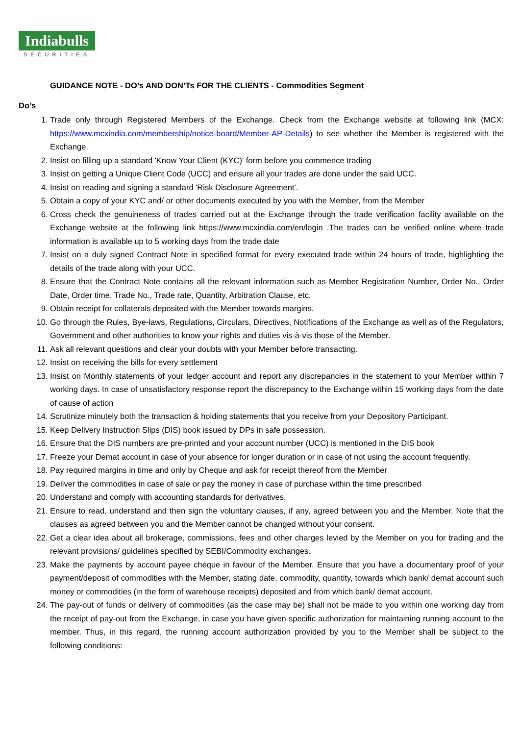Indiabulls
SECURITIES
GUIDANCE NOTE - DO’s AND DON’Ts FOR THE CLIENTS - Commodities Segment
Do’s
1. Trade only through Registered Members of the Exchange. Check from the Exchange website at following link (MCX: https://www.mcxindia.com/membership/notice-board/Member-AP-Details) to see whether the Member is registered with the Exchange.
2. Insist on filling up a standard 'Know Your Client (KYC)' form before you commence trading
3. Insist on getting a Unique Client Code (UCC) and ensure all your trades are done under the said UCC.
4. Insist on reading and signing a standard 'Risk Disclosure Agreement'.
5. Obtain a copy of your KYC and/ or other documents executed by you with the Member, from the Member
6. Cross check the genuineness of trades carried out at the Exchange through the trade verification facility available on the Exchange website at the following link https://www.mcxindia.com/en/login .The trades can be verified online where trade information is available up to 5 working days from the trade date
7. Insist on a duly signed Contract Note in specified format for every executed trade within 24 hours of trade, highlighting the details of the trade along with your UCC.
8. Ensure that the Contract Note contains all the relevant information such as Member Registration Number, Order No., Order Date, Order time, Trade No., Trade rate, Quantity, Arbitration Clause, etc.
9. Obtain receipt for collaterals deposited with the Member towards margins.
10. Go through the Rules, Bye-laws, Regulations, Circulars, Directives, Notifications of the Exchange as well as of the Regulators, Government and other authorities to know your rights and duties vis-à-vis those of the Member.
11. Ask all relevant questions and clear your doubts with your Member before transacting.
12. Insist on receiving the bills for every settlement
13. Insist on Monthly statements of your ledger account and report any discrepancies in the statement to your Member within 7 working days. In case of unsatisfactory response report the discrepancy to the Exchange within 15 working days from the date of cause of action
14. Scrutinize minutely both the transaction & holding statements that you receive from your Depository Participant.
15. Keep Delivery Instruction Slips (DIS) book issued by DPs in safe possession.
16. Ensure that the DIS numbers are pre-printed and your account number (UCC) is mentioned in the DIS book
17. Freeze your Demat account in case of your absence for longer duration or in case of not using the account frequently.
18. Pay required margins in time and only by Cheque and ask for receipt thereof from the Member
19. Deliver the commodities in case of sale or pay the money in case of purchase within the time prescribed
20. Understand and comply with accounting standards for derivatives.
21. Ensure to read, understand and then sign the voluntary clauses, if any, agreed between you and the Member. Note that the clauses as agreed between you and the Member cannot be changed without your consent.
22. Get a clear idea about all brokerage, commissions, fees and other charges levied by the Member on you for trading and the relevant provisions/ guidelines specified by SEBI/Commodity exchanges.
23. Make the payments by account payee cheque in favour of the Member. Ensure that you have a documentary proof of your payment/deposit of commodities with the Member, stating date, commodity, quantity, towards which bank/ demat account such money or commodities (in the form of warehouse receipts) deposited and from which bank/ demat account.
24. The pay-out of funds or delivery of commodities (as the case may be) shall not be made to you within one working day from the receipt of pay-out from the Exchange, in case you have given specific authorization for maintaining running account to the member. Thus, in this regard, the running account authorization provided by you to the Member shall be subject to the following conditions: